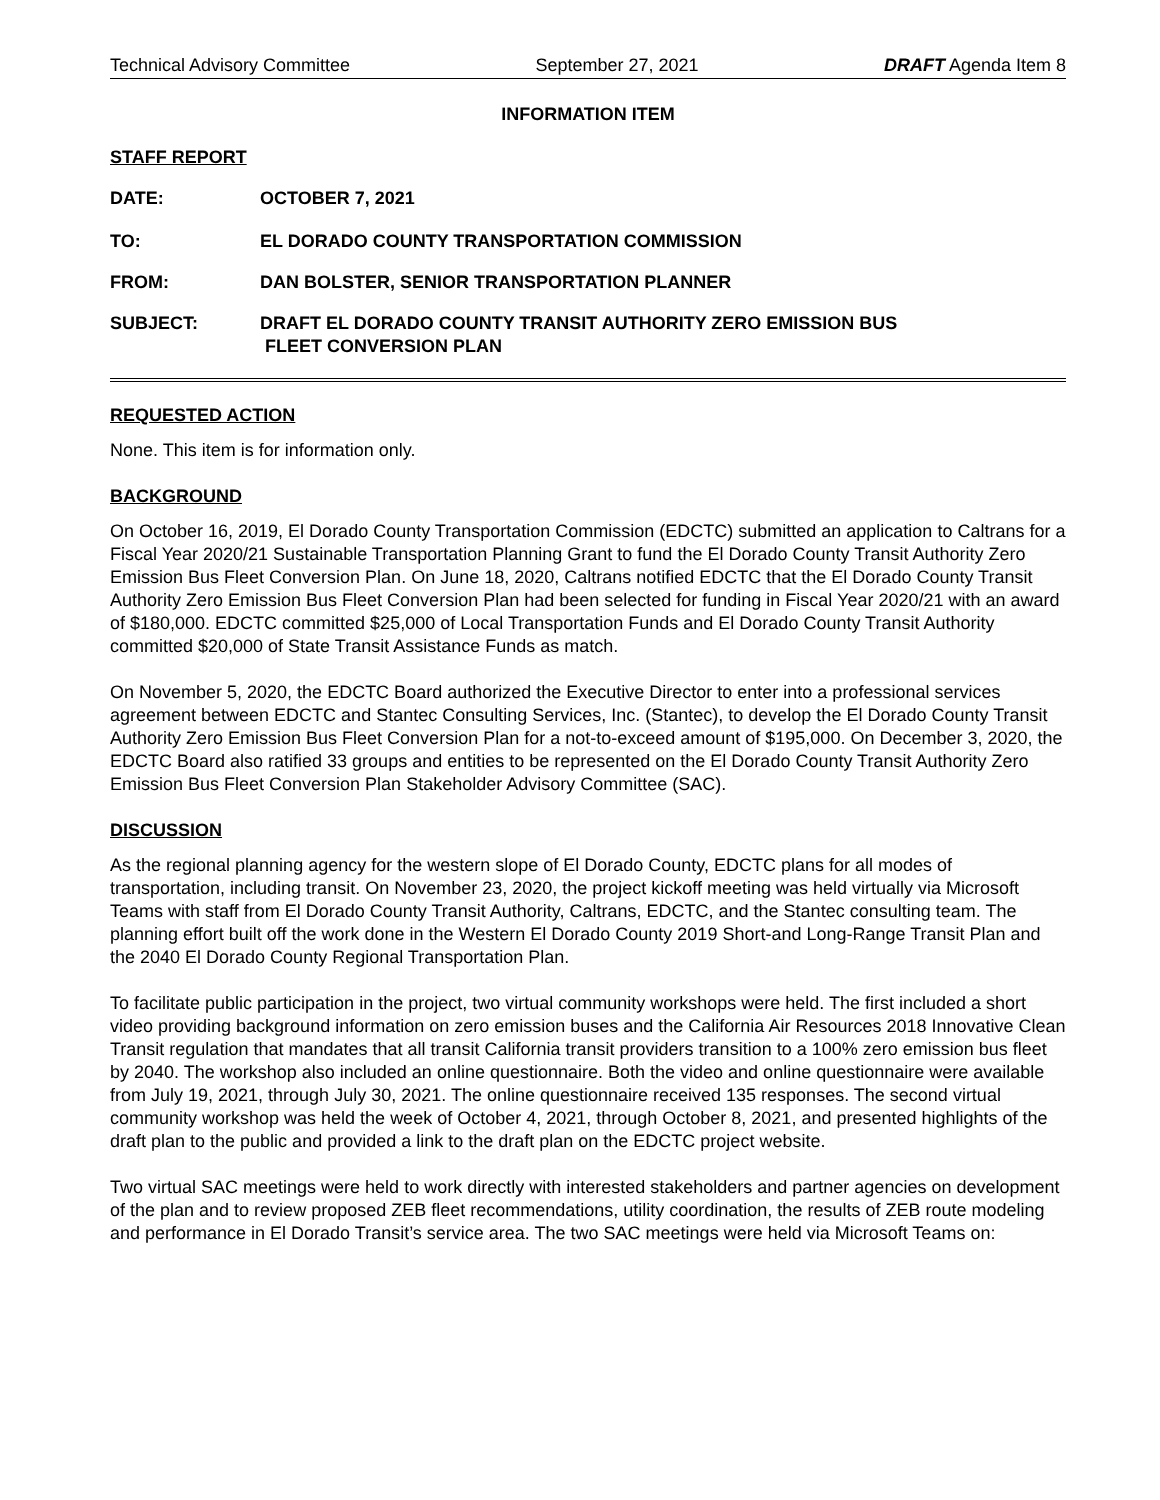Technical Advisory Committee September 27, 2021 DRAFT Agenda Item 8
INFORMATION ITEM
STAFF REPORT
| DATE: | OCTOBER 7, 2021 |
| TO: | EL DORADO COUNTY TRANSPORTATION COMMISSION |
| FROM: | DAN BOLSTER, SENIOR TRANSPORTATION PLANNER |
| SUBJECT: | DRAFT EL DORADO COUNTY TRANSIT AUTHORITY ZERO EMISSION BUS FLEET CONVERSION PLAN |
REQUESTED ACTION
None. This item is for information only.
BACKGROUND
On October 16, 2019, El Dorado County Transportation Commission (EDCTC) submitted an application to Caltrans for a Fiscal Year 2020/21 Sustainable Transportation Planning Grant to fund the El Dorado County Transit Authority Zero Emission Bus Fleet Conversion Plan. On June 18, 2020, Caltrans notified EDCTC that the El Dorado County Transit Authority Zero Emission Bus Fleet Conversion Plan had been selected for funding in Fiscal Year 2020/21 with an award of $180,000. EDCTC committed $25,000 of Local Transportation Funds and El Dorado County Transit Authority committed $20,000 of State Transit Assistance Funds as match.
On November 5, 2020, the EDCTC Board authorized the Executive Director to enter into a professional services agreement between EDCTC and Stantec Consulting Services, Inc. (Stantec), to develop the El Dorado County Transit Authority Zero Emission Bus Fleet Conversion Plan for a not-to-exceed amount of $195,000. On December 3, 2020, the EDCTC Board also ratified 33 groups and entities to be represented on the El Dorado County Transit Authority Zero Emission Bus Fleet Conversion Plan Stakeholder Advisory Committee (SAC).
DISCUSSION
As the regional planning agency for the western slope of El Dorado County, EDCTC plans for all modes of transportation, including transit. On November 23, 2020, the project kickoff meeting was held virtually via Microsoft Teams with staff from El Dorado County Transit Authority, Caltrans, EDCTC, and the Stantec consulting team. The planning effort built off the work done in the Western El Dorado County 2019 Short-and Long-Range Transit Plan and the 2040 El Dorado County Regional Transportation Plan.
To facilitate public participation in the project, two virtual community workshops were held. The first included a short video providing background information on zero emission buses and the California Air Resources 2018 Innovative Clean Transit regulation that mandates that all transit California transit providers transition to a 100% zero emission bus fleet by 2040. The workshop also included an online questionnaire. Both the video and online questionnaire were available from July 19, 2021, through July 30, 2021. The online questionnaire received 135 responses. The second virtual community workshop was held the week of October 4, 2021, through October 8, 2021, and presented highlights of the draft plan to the public and provided a link to the draft plan on the EDCTC project website.
Two virtual SAC meetings were held to work directly with interested stakeholders and partner agencies on development of the plan and to review proposed ZEB fleet recommendations, utility coordination, the results of ZEB route modeling and performance in El Dorado Transit’s service area. The two SAC meetings were held via Microsoft Teams on: